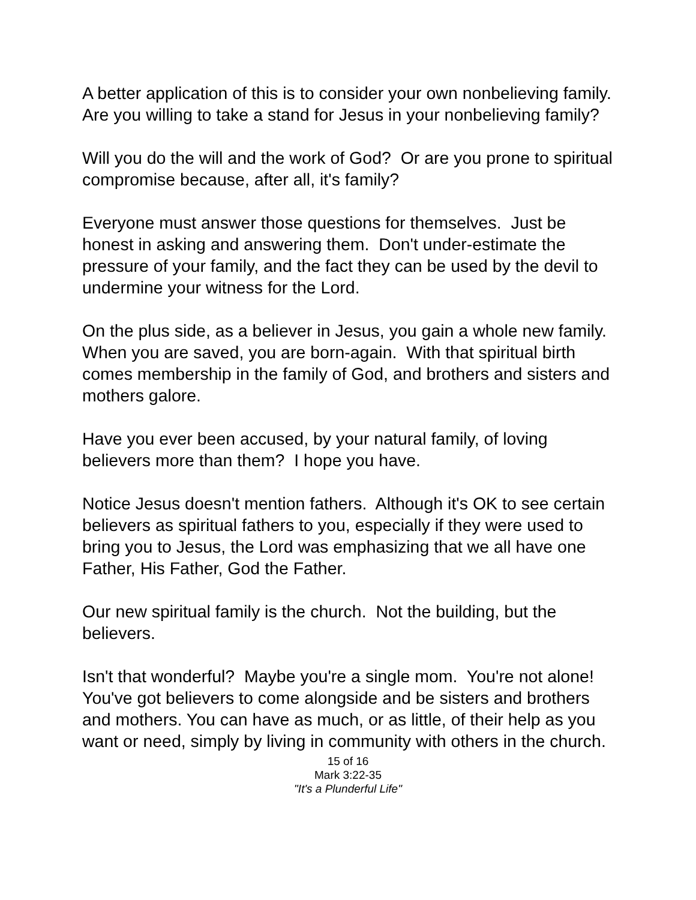A better application of this is to consider your own nonbelieving family. Are you willing to take a stand for Jesus in your nonbelieving family?
Will you do the will and the work of God? Or are you prone to spiritual compromise because, after all, it's family?
Everyone must answer those questions for themselves. Just be honest in asking and answering them. Don't under-estimate the pressure of your family, and the fact they can be used by the devil to undermine your witness for the Lord.
On the plus side, as a believer in Jesus, you gain a whole new family. When you are saved, you are born-again. With that spiritual birth comes membership in the family of God, and brothers and sisters and mothers galore.
Have you ever been accused, by your natural family, of loving believers more than them? I hope you have.
Notice Jesus doesn't mention fathers. Although it's OK to see certain believers as spiritual fathers to you, especially if they were used to bring you to Jesus, the Lord was emphasizing that we all have one Father, His Father, God the Father.
Our new spiritual family is the church. Not the building, but the believers.
Isn't that wonderful? Maybe you're a single mom. You're not alone! You've got believers to come alongside and be sisters and brothers and mothers. You can have as much, or as little, of their help as you want or need, simply by living in community with others in the church.
15 of 16
Mark 3:22-35
"It's a Plunderful Life"